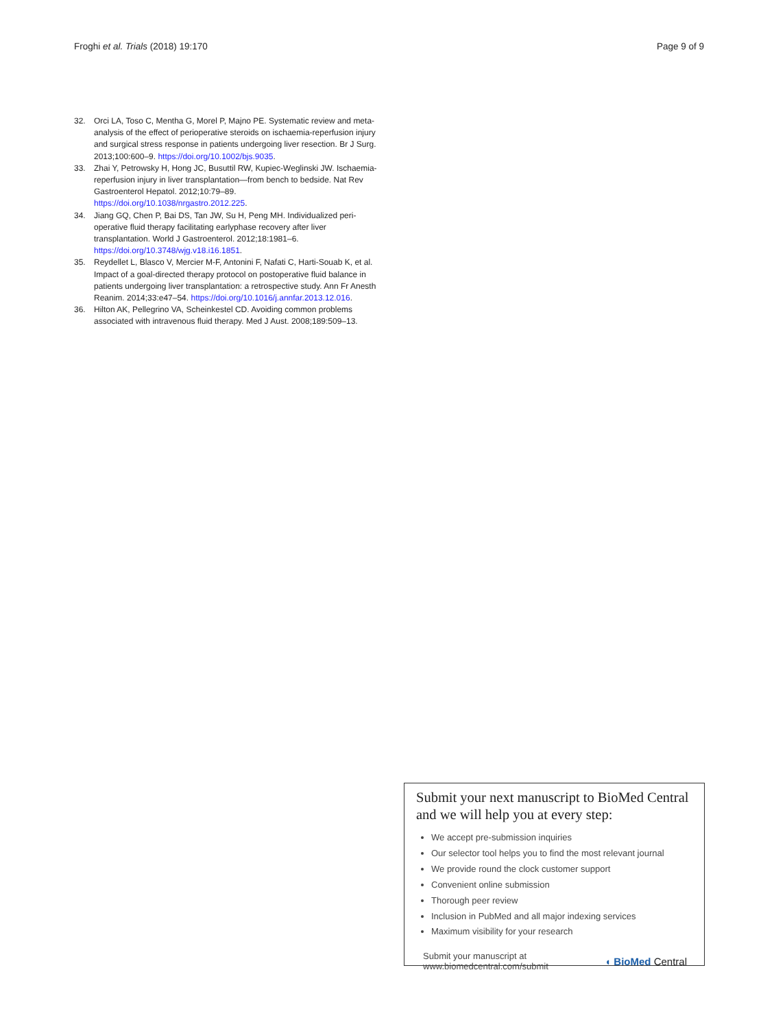Froghi et al. Trials (2018) 19:170
Page 9 of 9
32. Orci LA, Toso C, Mentha G, Morel P, Majno PE. Systematic review and meta-analysis of the effect of perioperative steroids on ischaemia-reperfusion injury and surgical stress response in patients undergoing liver resection. Br J Surg. 2013;100:600–9. https://doi.org/10.1002/bjs.9035.
33. Zhai Y, Petrowsky H, Hong JC, Busuttil RW, Kupiec-Weglinski JW. Ischaemia-reperfusion injury in liver transplantation—from bench to bedside. Nat Rev Gastroenterol Hepatol. 2012;10:79–89. https://doi.org/10.1038/nrgastro.2012.225.
34. Jiang GQ, Chen P, Bai DS, Tan JW, Su H, Peng MH. Individualized peri-operative fluid therapy facilitating earlyphase recovery after liver transplantation. World J Gastroenterol. 2012;18:1981–6. https://doi.org/10.3748/wjg.v18.i16.1851.
35. Reydellet L, Blasco V, Mercier M-F, Antonini F, Nafati C, Harti-Souab K, et al. Impact of a goal-directed therapy protocol on postoperative fluid balance in patients undergoing liver transplantation: a retrospective study. Ann Fr Anesth Reanim. 2014;33:e47–54. https://doi.org/10.1016/j.annfar.2013.12.016.
36. Hilton AK, Pellegrino VA, Scheinkestel CD. Avoiding common problems associated with intravenous fluid therapy. Med J Aust. 2008;189:509–13.
Submit your next manuscript to BioMed Central and we will help you at every step:
We accept pre-submission inquiries
Our selector tool helps you to find the most relevant journal
We provide round the clock customer support
Convenient online submission
Thorough peer review
Inclusion in PubMed and all major indexing services
Maximum visibility for your research
Submit your manuscript at
www.biomedcentral.com/submit
◖ BioMed Central